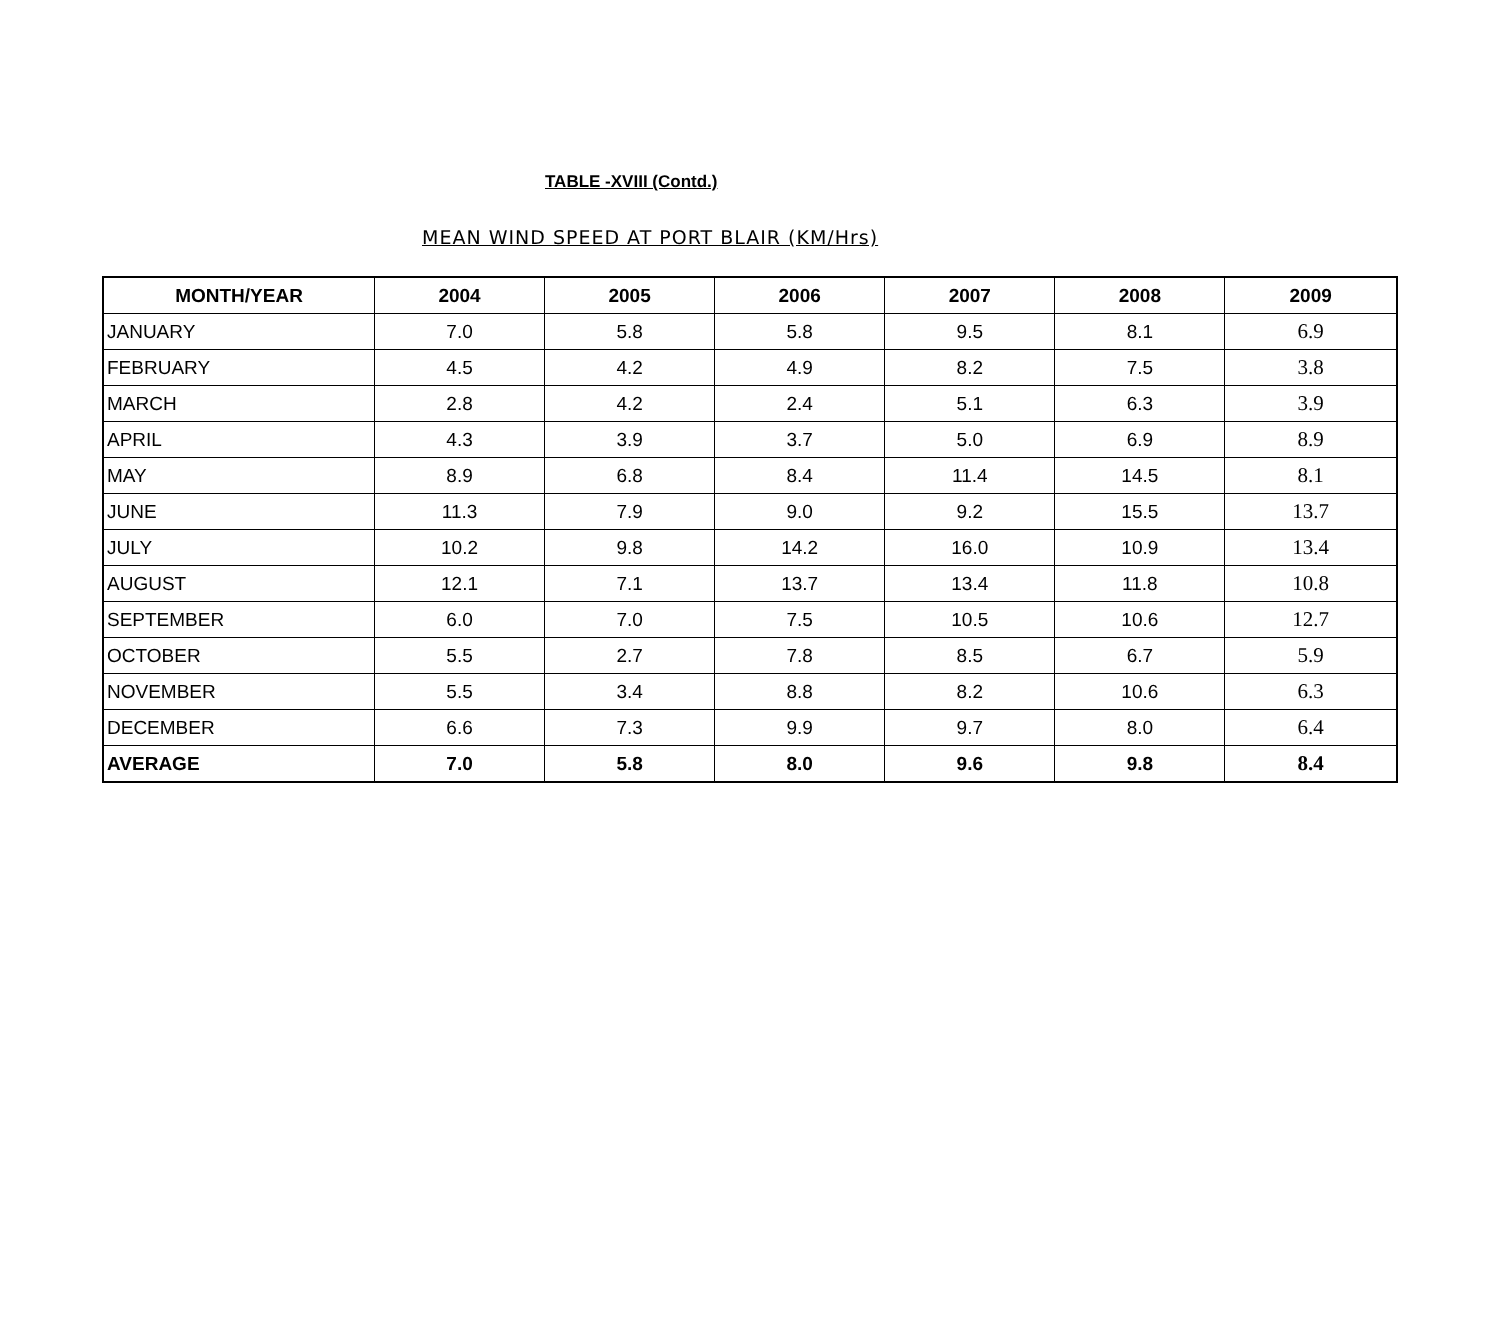TABLE -XVIII (Contd.)
MEAN WIND SPEED AT PORT BLAIR (KM/Hrs)
| MONTH/YEAR | 2004 | 2005 | 2006 | 2007 | 2008 | 2009 |
| --- | --- | --- | --- | --- | --- | --- |
| JANUARY | 7.0 | 5.8 | 5.8 | 9.5 | 8.1 | 6.9 |
| FEBRUARY | 4.5 | 4.2 | 4.9 | 8.2 | 7.5 | 3.8 |
| MARCH | 2.8 | 4.2 | 2.4 | 5.1 | 6.3 | 3.9 |
| APRIL | 4.3 | 3.9 | 3.7 | 5.0 | 6.9 | 8.9 |
| MAY | 8.9 | 6.8 | 8.4 | 11.4 | 14.5 | 8.1 |
| JUNE | 11.3 | 7.9 | 9.0 | 9.2 | 15.5 | 13.7 |
| JULY | 10.2 | 9.8 | 14.2 | 16.0 | 10.9 | 13.4 |
| AUGUST | 12.1 | 7.1 | 13.7 | 13.4 | 11.8 | 10.8 |
| SEPTEMBER | 6.0 | 7.0 | 7.5 | 10.5 | 10.6 | 12.7 |
| OCTOBER | 5.5 | 2.7 | 7.8 | 8.5 | 6.7 | 5.9 |
| NOVEMBER | 5.5 | 3.4 | 8.8 | 8.2 | 10.6 | 6.3 |
| DECEMBER | 6.6 | 7.3 | 9.9 | 9.7 | 8.0 | 6.4 |
| AVERAGE | 7.0 | 5.8 | 8.0 | 9.6 | 9.8 | 8.4 |